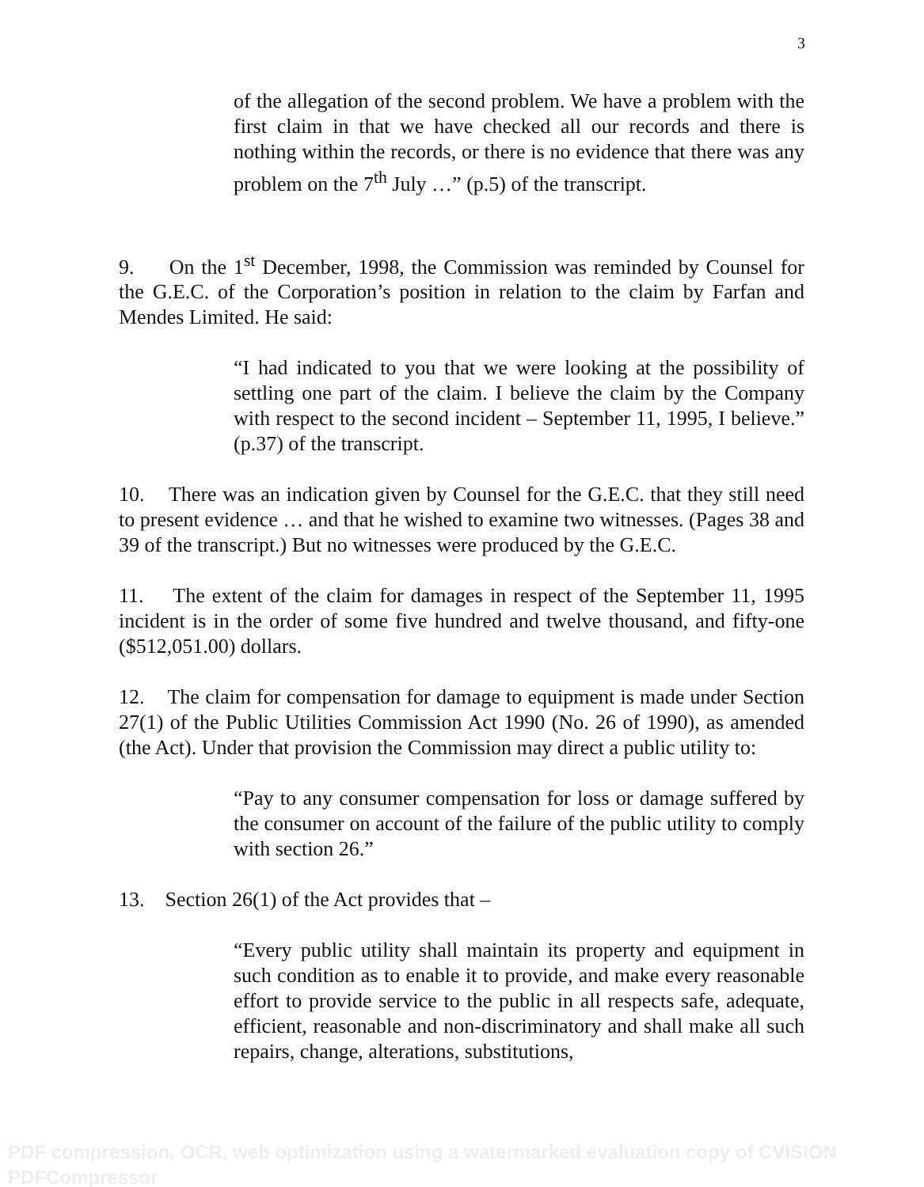3
of the allegation of the second problem. We have a problem with the first claim in that we have checked all our records and there is nothing within the records, or there is no evidence that there was any problem on the 7<sup>th</sup> July …” (p.5) of the transcript.
9. On the 1<sup>st</sup> December, 1998, the Commission was reminded by Counsel for the G.E.C. of the Corporation’s position in relation to the claim by Farfan and Mendes Limited. He said:
“I had indicated to you that we were looking at the possibility of settling one part of the claim. I believe the claim by the Company with respect to the second incident – September 11, 1995, I believe.” (p.37) of the transcript.
10. There was an indication given by Counsel for the G.E.C. that they still need to present evidence … and that he wished to examine two witnesses. (Pages 38 and 39 of the transcript.) But no witnesses were produced by the G.E.C.
11. The extent of the claim for damages in respect of the September 11, 1995 incident is in the order of some five hundred and twelve thousand, and fifty-one ($512,051.00) dollars.
12. The claim for compensation for damage to equipment is made under Section 27(1) of the Public Utilities Commission Act 1990 (No. 26 of 1990), as amended (the Act). Under that provision the Commission may direct a public utility to:
“Pay to any consumer compensation for loss or damage suffered by the consumer on account of the failure of the public utility to comply with section 26.”
13. Section 26(1) of the Act provides that –
“Every public utility shall maintain its property and equipment in such condition as to enable it to provide, and make every reasonable effort to provide service to the public in all respects safe, adequate, efficient, reasonable and non-discriminatory and shall make all such repairs, change, alterations, substitutions,
PDF compression, OCR, web optimization using a watermarked evaluation copy of CVISION PDFCompressor